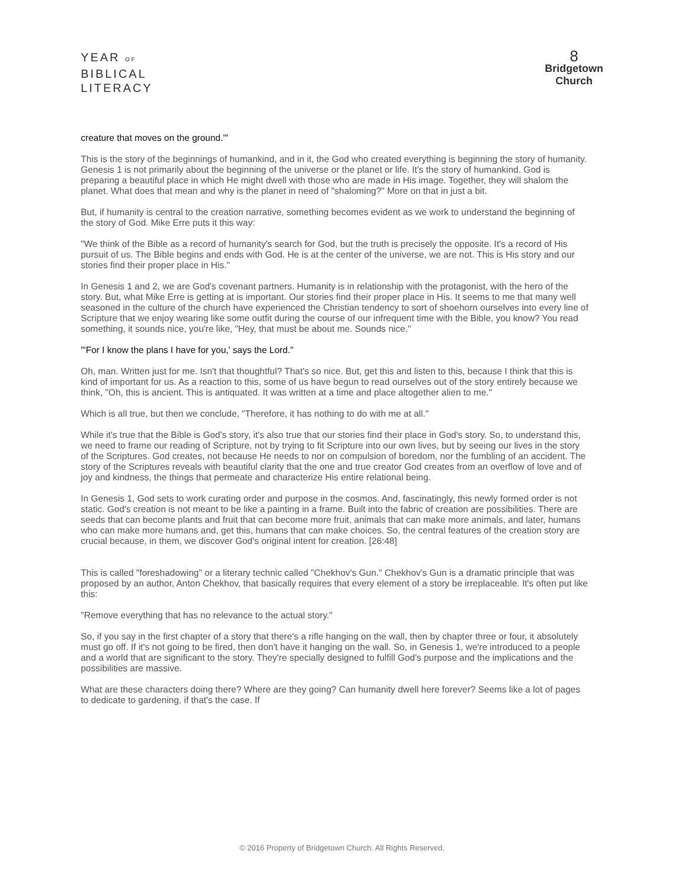YEAR OF
BIBLICAL
LITERACY
8
Bridgetown
Church
creature that moves on the ground.'"
This is the story of the beginnings of humankind, and in it, the God who created everything is beginning the story of humanity. Genesis 1 is not primarily about the beginning of the universe or the planet or life. It's the story of humankind. God is preparing a beautiful place in which He might dwell with those who are made in His image. Together, they will shalom the planet. What does that mean and why is the planet in need of "shaloming?" More on that in just a bit.
But, if humanity is central to the creation narrative, something becomes evident as we work to understand the beginning of the story of God. Mike Erre puts it this way:
"We think of the Bible as a record of humanity's search for God, but the truth is precisely the opposite. It's a record of His pursuit of us. The Bible begins and ends with God. He is at the center of the universe, we are not. This is His story and our stories find their proper place in His."
In Genesis 1 and 2, we are God's covenant partners. Humanity is in relationship with the protagonist, with the hero of the story. But, what Mike Erre is getting at is important. Our stories find their proper place in His. It seems to me that many well seasoned in the culture of the church have experienced the Christian tendency to sort of shoehorn ourselves into every line of Scripture that we enjoy wearing like some outfit during the course of our infrequent time with the Bible, you know? You read something, it sounds nice, you're like, "Hey, that must be about me. Sounds nice."
"'For I know the plans I have for you,' says the Lord."
Oh, man. Written just for me. Isn't that thoughtful? That's so nice. But, get this and listen to this, because I think that this is kind of important for us. As a reaction to this, some of us have begun to read ourselves out of the story entirely because we think, "Oh, this is ancient. This is antiquated. It was written at a time and place altogether alien to me."
Which is all true, but then we conclude, "Therefore, it has nothing to do with me at all."
While it's true that the Bible is God's story, it's also true that our stories find their place in God's story. So, to understand this, we need to frame our reading of Scripture, not by trying to fit Scripture into our own lives, but by seeing our lives in the story of the Scriptures. God creates, not because He needs to nor on compulsion of boredom, nor the fumbling of an accident. The story of the Scriptures reveals with beautiful clarity that the one and true creator God creates from an overflow of love and of joy and kindness, the things that permeate and characterize His entire relational being.
In Genesis 1, God sets to work curating order and purpose in the cosmos. And, fascinatingly, this newly formed order is not static. God's creation is not meant to be like a painting in a frame. Built into the fabric of creation are possibilities. There are seeds that can become plants and fruit that can become more fruit, animals that can make more animals, and later, humans who can make more humans and, get this, humans that can make choices. So, the central features of the creation story are crucial because, in them, we discover God's original intent for creation. [26:48]
This is called "foreshadowing" or a literary technic called "Chekhov's Gun." Chekhov's Gun is a dramatic principle that was proposed by an author, Anton Chekhov, that basically requires that every element of a story be irreplaceable. It's often put like this:
"Remove everything that has no relevance to the actual story."
So, if you say in the first chapter of a story that there's a rifle hanging on the wall, then by chapter three or four, it absolutely must go off. If it's not going to be fired, then don't have it hanging on the wall. So, in Genesis 1, we're introduced to a people and a world that are significant to the story. They're specially designed to fulfill God's purpose and the implications and the possibilities are massive.
What are these characters doing there? Where are they going? Can humanity dwell here forever? Seems like a lot of pages to dedicate to gardening, if that's the case. If
© 2016 Property of Bridgetown Church. All Rights Reserved.